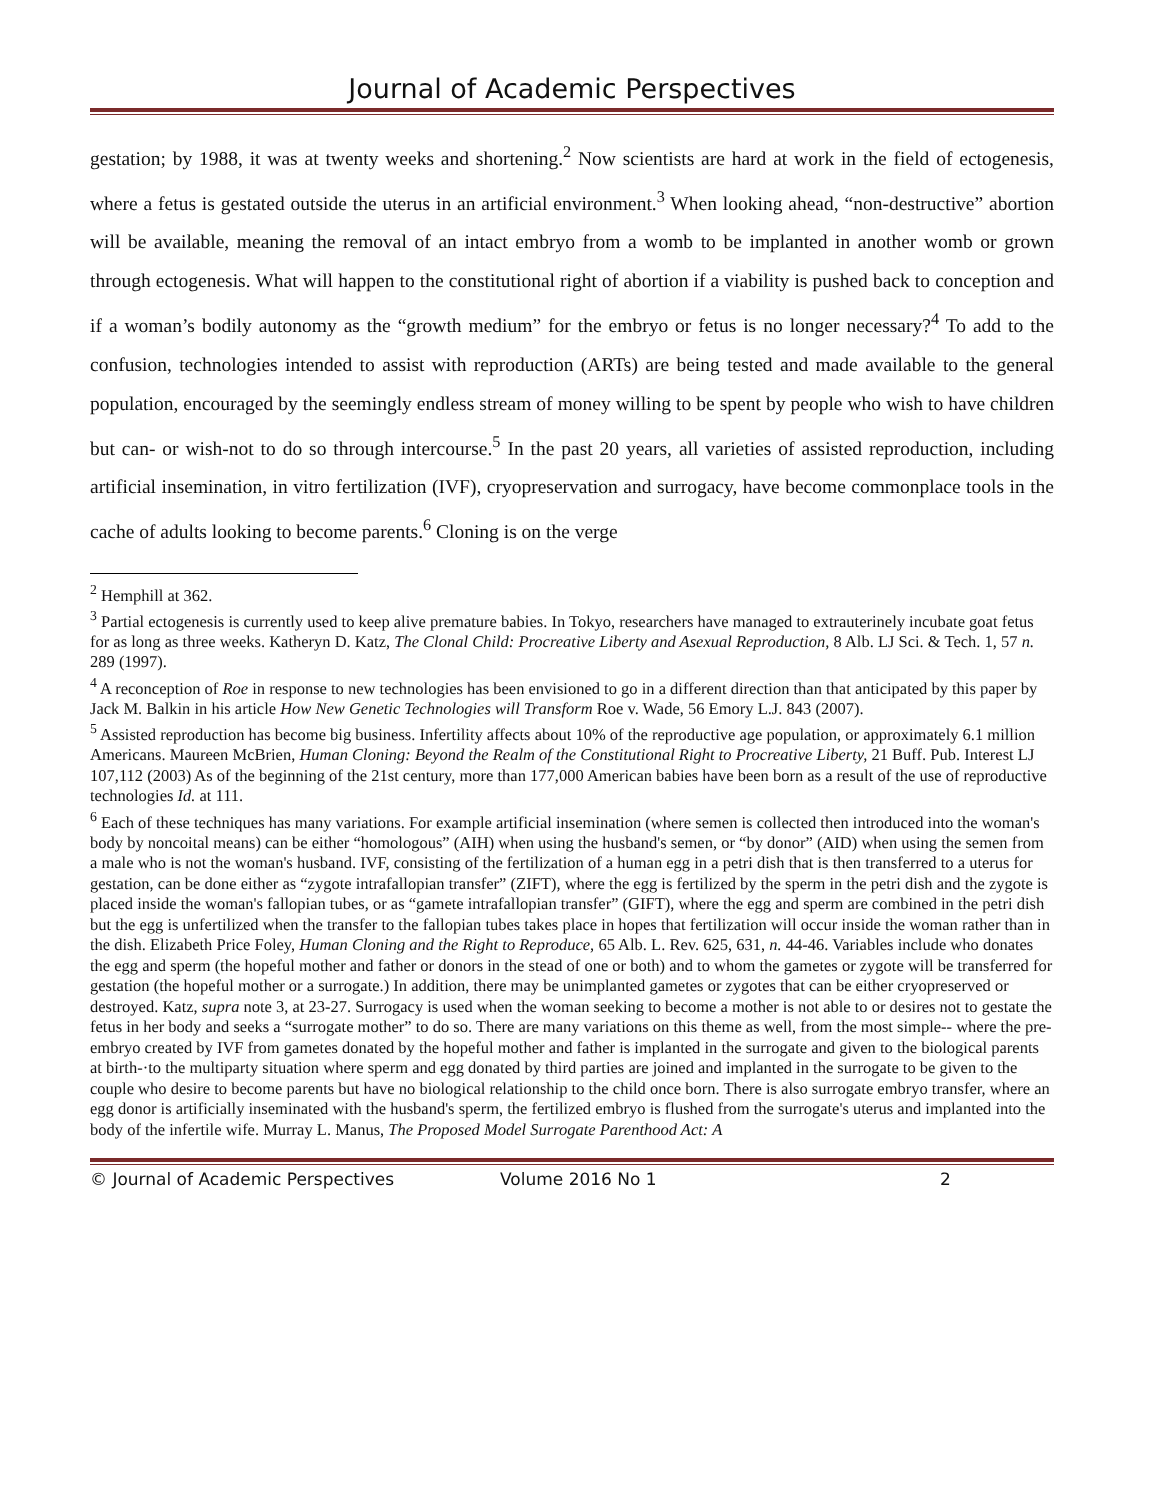Journal of Academic Perspectives
gestation; by 1988, it was at twenty weeks and shortening.<sup>2</sup> Now scientists are hard at work in the field of ectogenesis, where a fetus is gestated outside the uterus in an artificial environment.<sup>3</sup> When looking ahead, “non-destructive” abortion will be available, meaning the removal of an intact embryo from a womb to be implanted in another womb or grown through ectogenesis. What will happen to the constitutional right of abortion if a viability is pushed back to conception and if a woman’s bodily autonomy as the “growth medium” for the embryo or fetus is no longer necessary?<sup>4</sup> To add to the confusion, technologies intended to assist with reproduction (ARTs) are being tested and made available to the general population, encouraged by the seemingly endless stream of money willing to be spent by people who wish to have children but can- or wish-not to do so through intercourse.<sup>5</sup> In the past 20 years, all varieties of assisted reproduction, including artificial insemination, in vitro fertilization (IVF), cryopreservation and surrogacy, have become commonplace tools in the cache of adults looking to become parents.<sup>6</sup> Cloning is on the verge
<sup>2</sup> Hemphill at 362.
<sup>3</sup> Partial ectogenesis is currently used to keep alive premature babies. In Tokyo, researchers have managed to extrauterinely incubate goat fetus for as long as three weeks. Katheryn D. Katz, The Clonal Child: Procreative Liberty and Asexual Reproduction, 8 Alb. LJ Sci. & Tech. 1, 57 n. 289 (1997).
<sup>4</sup> A reconception of Roe in response to new technologies has been envisioned to go in a different direction than that anticipated by this paper by Jack M. Balkin in his article How New Genetic Technologies will Transform Roe v. Wade, 56 Emory L.J. 843 (2007).
<sup>5</sup> Assisted reproduction has become big business. Infertility affects about 10% of the reproductive age population, or approximately 6.1 million Americans. Maureen McBrien, Human Cloning: Beyond the Realm of the Constitutional Right to Procreative Liberty, 21 Buff. Pub. Interest LJ 107,112 (2003) As of the beginning of the 21st century, more than 177,000 American babies have been born as a result of the use of reproductive technologies Id. at 111.
<sup>6</sup> Each of these techniques has many variations. For example artificial insemination (where semen is collected then introduced into the woman's body by noncoital means) can be either “homologous” (AIH) when using the husband's semen, or “by donor” (AID) when using the semen from a male who is not the woman's husband. IVF, consisting of the fertilization of a human egg in a petri dish that is then transferred to a uterus for gestation, can be done either as “zygote intrafallopian transfer” (ZIFT), where the egg is fertilized by the sperm in the petri dish and the zygote is placed inside the woman's fallopian tubes, or as “gamete intrafallopian transfer” (GIFT), where the egg and sperm are combined in the petri dish but the egg is unfertilized when the transfer to the fallopian tubes takes place in hopes that fertilization will occur inside the woman rather than in the dish. Elizabeth Price Foley, Human Cloning and the Right to Reproduce, 65 Alb. L. Rev. 625, 631, n. 44-46. Variables include who donates the egg and sperm (the hopeful mother and father or donors in the stead of one or both) and to whom the gametes or zygote will be transferred for gestation (the hopeful mother or a surrogate.) In addition, there may be unimplanted gametes or zygotes that can be either cryopreserved or destroyed. Katz, supra note 3, at 23-27. Surrogacy is used when the woman seeking to become a mother is not able to or desires not to gestate the fetus in her body and seeks a “surrogate mother” to do so. There are many variations on this theme as well, from the most simple-- where the pre-embryo created by IVF from gametes donated by the hopeful mother and father is implanted in the surrogate and given to the biological parents at birth-·to the multiparty situation where sperm and egg donated by third parties are joined and implanted in the surrogate to be given to the couple who desire to become parents but have no biological relationship to the child once born. There is also surrogate embryo transfer, where an egg donor is artificially inseminated with the husband's sperm, the fertilized embryo is flushed from the surrogate's uterus and implanted into the body of the infertile wife. Murray L. Manus, The Proposed Model Surrogate Parenthood Act: A
© Journal of Academic Perspectives Volume 2016 No 1 2